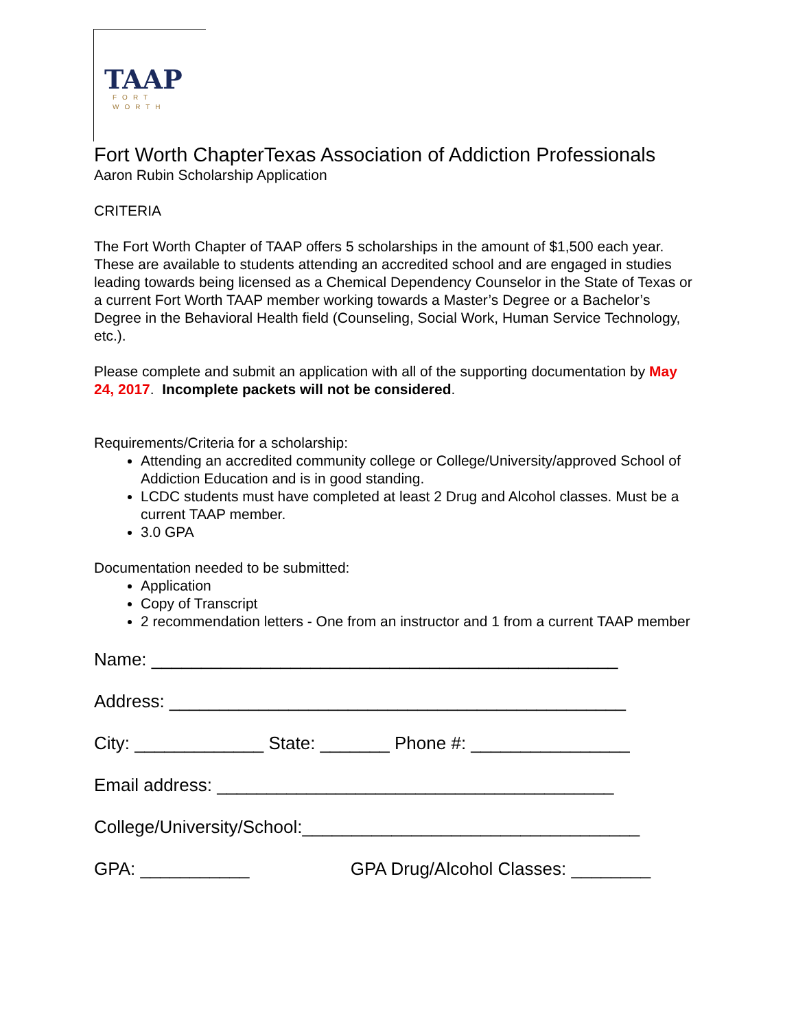TAAP
FORT WORTH
Fort Worth ChapterTexas Association of Addiction Professionals
Aaron Rubin Scholarship Application
CRITERIA
The Fort Worth Chapter of TAAP offers 5 scholarships in the amount of $1,500 each year. These are available to students attending an accredited school and are engaged in studies leading towards being licensed as a Chemical Dependency Counselor in the State of Texas or a current Fort Worth TAAP member working towards a Master’s Degree or a Bachelor’s Degree in the Behavioral Health field (Counseling, Social Work, Human Service Technology, etc.).
Please complete and submit an application with all of the supporting documentation by May 24, 2017. Incomplete packets will not be considered.
Requirements/Criteria for a scholarship:
Attending an accredited community college or College/University/approved School of Addiction Education and is in good standing.
LCDC students must have completed at least 2 Drug and Alcohol classes. Must be a current TAAP member.
3.0 GPA
Documentation needed to be submitted:
Application
Copy of Transcript
2 recommendation letters - One from an instructor and 1 from a current TAAP member
Name: _______________________________________________
Address: ______________________________________________
City: _____________ State: _______ Phone #: ________________
Email address: ________________________________________
College/University/School:__________________________________
GPA: ___________ GPA Drug/Alcohol Classes: ________